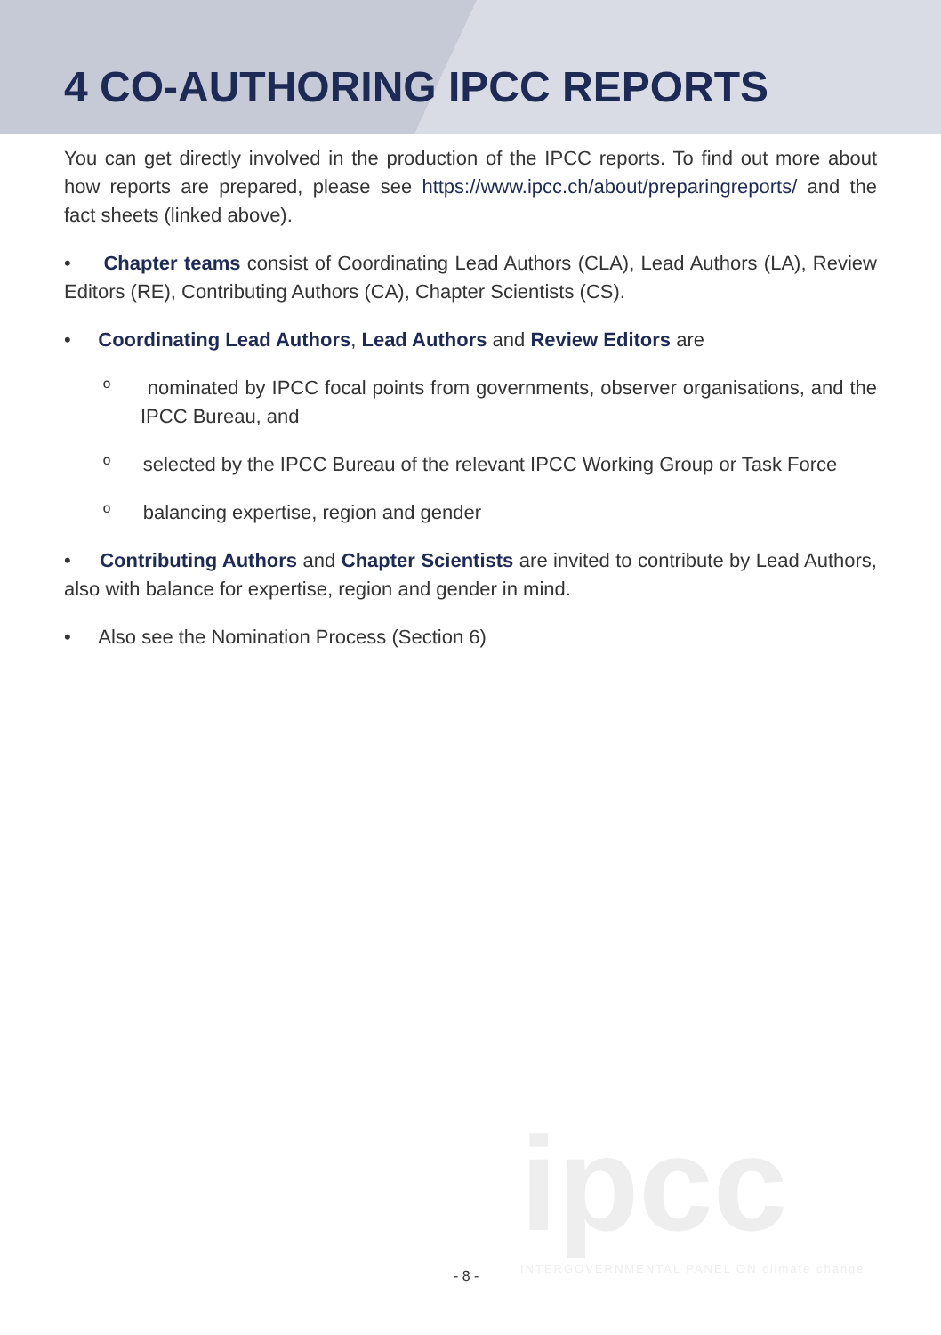4 CO-AUTHORING IPCC REPORTS
You can get directly involved in the production of the IPCC reports. To find out more about how reports are prepared, please see https://www.ipcc.ch/about/preparingreports/ and the fact sheets (linked above).
• Chapter teams consist of Coordinating Lead Authors (CLA), Lead Authors (LA), Review Editors (RE), Contributing Authors (CA), Chapter Scientists (CS).
• Coordinating Lead Authors, Lead Authors and Review Editors are
º nominated by IPCC focal points from governments, observer organisations, and the IPCC Bureau, and
º selected by the IPCC Bureau of the relevant IPCC Working Group or Task Force
º balancing expertise, region and gender
• Contributing Authors and Chapter Scientists are invited to contribute by Lead Authors, also with balance for expertise, region and gender in mind.
• Also see the Nomination Process (Section 6)
ipcc
INTERGOVERNMENTAL PANEL ON climate change
- 8 -